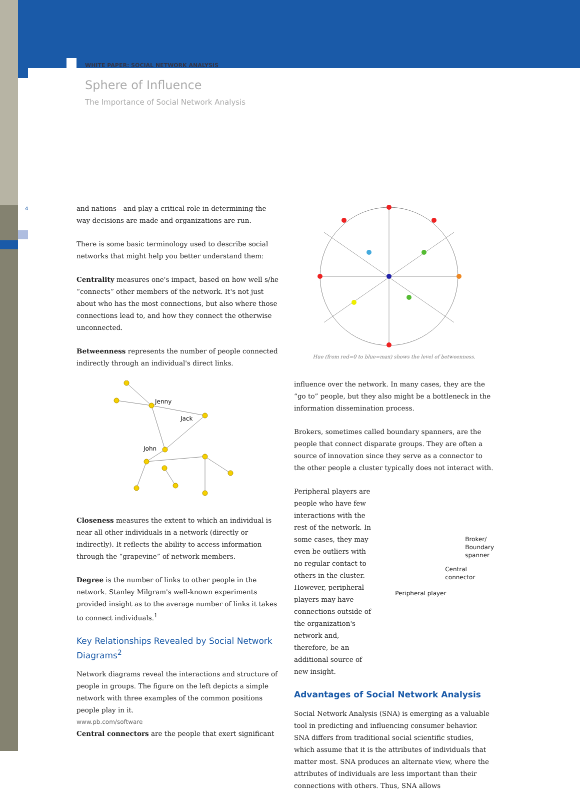WHITE PAPER: SOCIAL NETWORK ANALYSIS
Sphere of Influence
The Importance of Social Network Analysis
4
and nations—and play a critical role in determining the way decisions are made and organizations are run.
There is some basic terminology used to describe social networks that might help you better understand them:
Centrality measures one's impact, based on how well s/he “connects” other members of the network. It's not just about who has the most connections, but also where those connections lead to, and how they connect the otherwise unconnected.
Betweenness represents the number of people connected indirectly through an individual's direct links.
Jenny
Jack
John
Closeness measures the extent to which an individual is near all other individuals in a network (directly or indirectly). It reflects the ability to access information through the “grapevine” of network members.
Degree is the number of links to other people in the network. Stanley Milgram's well-known experiments provided insight as to the average number of links it takes to connect individuals.<sup>1</sup>
Key Relationships Revealed by Social Network Diagrams<sup>2</sup>
Network diagrams reveal the interactions and structure of people in groups. The figure on the left depicts a simple network with three examples of the common positions people play in it.
Central connectors are the people that exert significant
Hue (from red=0 to blue=max) shows the level of betweenness.
influence over the network. In many cases, they are the “go to” people, but they also might be a bottleneck in the information dissemination process.
Brokers, sometimes called boundary spanners, are the people that connect disparate groups. They are often a source of innovation since they serve as a connector to the other people a cluster typically does not interact with.
Peripheral players are people who have few interactions with the rest of the network. In some cases, they may even be outliers with no regular contact to others in the cluster. However, peripheral players may have connections outside of the organization's network and, therefore, be an additional source of new insight.
Broker/
Boundary spanner
Central connector
Peripheral player
Advantages of Social Network Analysis
Social Network Analysis (SNA) is emerging as a valuable tool in predicting and influencing consumer behavior. SNA differs from traditional social scientific studies, which assume that it is the attributes of individuals that matter most. SNA produces an alternate view, where the attributes of individuals are less important than their connections with others. Thus, SNA allows
www.pb.com/software